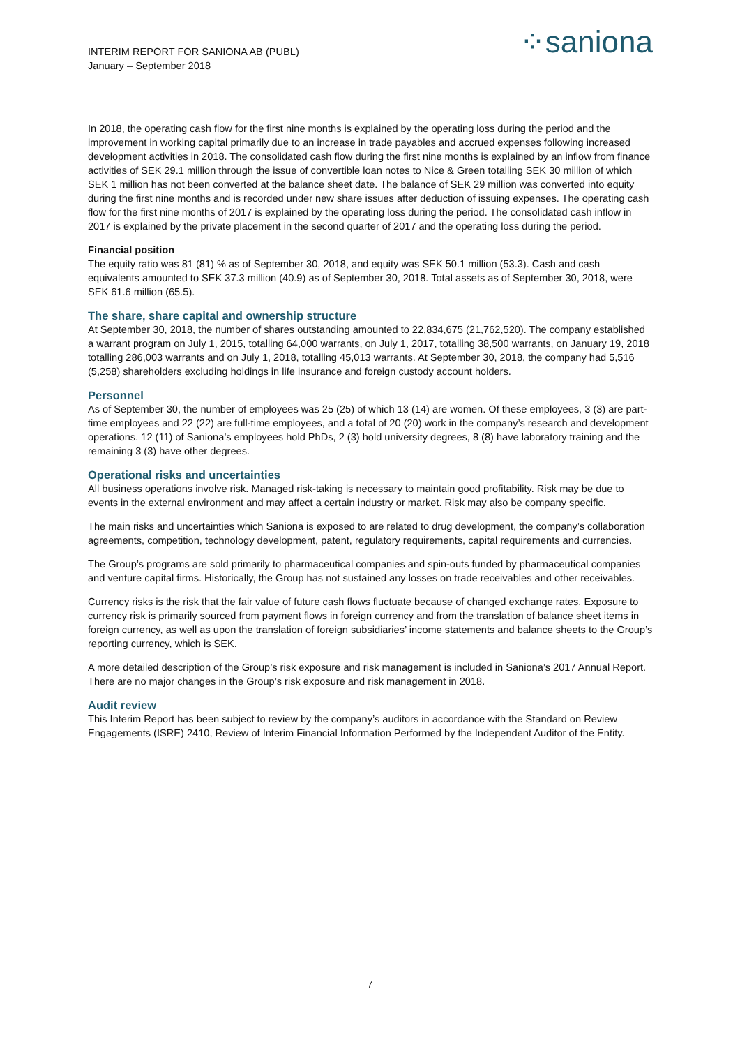INTERIM REPORT FOR SANIONA AB (PUBL)
January – September 2018
⁘saniona
In 2018, the operating cash flow for the first nine months is explained by the operating loss during the period and the improvement in working capital primarily due to an increase in trade payables and accrued expenses following increased development activities in 2018. The consolidated cash flow during the first nine months is explained by an inflow from finance activities of SEK 29.1 million through the issue of convertible loan notes to Nice & Green totalling SEK 30 million of which SEK 1 million has not been converted at the balance sheet date. The balance of SEK 29 million was converted into equity during the first nine months and is recorded under new share issues after deduction of issuing expenses. The operating cash flow for the first nine months of 2017 is explained by the operating loss during the period. The consolidated cash inflow in 2017 is explained by the private placement in the second quarter of 2017 and the operating loss during the period.
Financial position
The equity ratio was 81 (81) % as of September 30, 2018, and equity was SEK 50.1 million (53.3). Cash and cash equivalents amounted to SEK 37.3 million (40.9) as of September 30, 2018. Total assets as of September 30, 2018, were SEK 61.6 million (65.5).
The share, share capital and ownership structure
At September 30, 2018, the number of shares outstanding amounted to 22,834,675 (21,762,520). The company established a warrant program on July 1, 2015, totalling 64,000 warrants, on July 1, 2017, totalling 38,500 warrants, on January 19, 2018 totalling 286,003 warrants and on July 1, 2018, totalling 45,013 warrants. At September 30, 2018, the company had 5,516 (5,258) shareholders excluding holdings in life insurance and foreign custody account holders.
Personnel
As of September 30, the number of employees was 25 (25) of which 13 (14) are women. Of these employees, 3 (3) are part-time employees and 22 (22) are full-time employees, and a total of 20 (20) work in the company’s research and development operations. 12 (11) of Saniona’s employees hold PhDs, 2 (3) hold university degrees, 8 (8) have laboratory training and the remaining 3 (3) have other degrees.
Operational risks and uncertainties
All business operations involve risk. Managed risk-taking is necessary to maintain good profitability. Risk may be due to events in the external environment and may affect a certain industry or market. Risk may also be company specific.
The main risks and uncertainties which Saniona is exposed to are related to drug development, the company’s collaboration agreements, competition, technology development, patent, regulatory requirements, capital requirements and currencies.
The Group’s programs are sold primarily to pharmaceutical companies and spin-outs funded by pharmaceutical companies and venture capital firms. Historically, the Group has not sustained any losses on trade receivables and other receivables.
Currency risks is the risk that the fair value of future cash flows fluctuate because of changed exchange rates. Exposure to currency risk is primarily sourced from payment flows in foreign currency and from the translation of balance sheet items in foreign currency, as well as upon the translation of foreign subsidiaries’ income statements and balance sheets to the Group’s reporting currency, which is SEK.
A more detailed description of the Group’s risk exposure and risk management is included in Saniona’s 2017 Annual Report. There are no major changes in the Group’s risk exposure and risk management in 2018.
Audit review
This Interim Report has been subject to review by the company’s auditors in accordance with the Standard on Review Engagements (ISRE) 2410, Review of Interim Financial Information Performed by the Independent Auditor of the Entity.
7